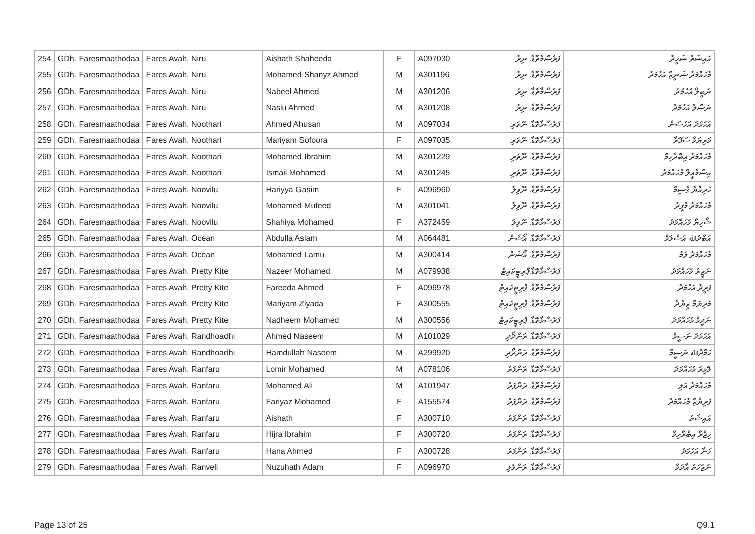| 254 | GDh. Faresmaathodaa | Fares Avah. Niru | Aishath Shaheeda | F | A097030 | ފަރެސްމާތޮޑާ. ނިރު | އައިޝަތު ޝަހީދާ |
| 255 | GDh. Faresmaathodaa | Fares Avah. Niru | Mohamed Shanyz Ahmed | M | A301196 | ފަރެސްމާތޮޑާ. ނިރު | މުހައްމަދު ޝަނީޒް އަހުމަދު |
| 256 | GDh. Faresmaathodaa | Fares Avah. Niru | Nabeel Ahmed | M | A301206 | ފަރެސްމާތޮޑާ. ނިރު | ނަބީލް އަހުމަދު |
| 257 | GDh. Faresmaathodaa | Fares Avah. Niru | Naslu Ahmed | M | A301208 | ފަރެސްމާތޮޑާ. ނިރު | ނަސްލު އަހުމަދު |
| 258 | GDh. Faresmaathodaa | Fares Avah. Noothari | Ahmed Ahusan | M | A097034 | ފަރެސްމާތޮޑާ. ނޫތަރި | އަހުމަދު އަހުސަން |
| 259 | GDh. Faresmaathodaa | Fares Avah. Noothari | Mariyam Sofoora | F | A097035 | ފަރެސްމާތޮޑާ. ނޫތަރި | މަރިޔަމް ސަފޫރާ |
| 260 | GDh. Faresmaathodaa | Fares Avah. Noothari | Mohamed Ibrahim | M | A301229 | ފަރެސްމާތޮޑާ. ނޫތަރި | މުހައްމަދު އިބްރާހިމް |
| 261 | GDh. Faresmaathodaa | Fares Avah. Noothari | Ismail Mohamed | M | A301245 | ފަރެސްމާތޮޑާ. ނޫތަރި | އިސްމާއީލް މުހައްމަދު |
| 262 | GDh. Faresmaathodaa | Fares Avah. Noovilu | Hariyya Gasim | F | A096960 | ފަރެސްމާތޮޑާ. ނޫވިލު | ހަރިއްޔާ ގާސިމް |
| 263 | GDh. Faresmaathodaa | Fares Avah. Noovilu | Mohamed Mufeed | M | A301041 | ފަރެސްމާތޮޑާ. ނޫވިލު | މުހައްމަދު މުފީދު |
| 264 | GDh. Faresmaathodaa | Fares Avah. Noovilu | Shahiya Mohamed | F | A372459 | ފަރެސްމާތޮޑާ. ނޫވިލު | ޝާހިޔާ މުހައްމަދު |
| 265 | GDh. Faresmaathodaa | Fares Avah. Ocean | Abdulla Aslam | M | A064481 | ފަރެސްމާތޮޑާ. އޯޝަން | އަބްދުﷲ އަސްލަމް |
| 266 | GDh. Faresmaathodaa | Fares Avah. Ocean | Mohamed Lamu | M | A300414 | ފަރެސްމާތޮޑާ. އޯޝަން | މުހައްމަދު ލަމު |
| 267 | GDh. Faresmaathodaa | Fares Avah. Pretty Kite | Nazeer Mohamed | M | A079938 | ފަރެސްމާތޮޑާ.ޕްރިޓީކައިޓް | ނަޒީރު މުހައްމަދު |
| 268 | GDh. Faresmaathodaa | Fares Avah. Pretty Kite | Fareeda Ahmed | F | A096978 | ފަރެސްމާތޮޑާ. ޕްރިޓީކައިޓް | ފަރީދާ އަހުމަދު |
| 269 | GDh. Faresmaathodaa | Fares Avah. Pretty Kite | Mariyam Ziyada | F | A300555 | ފަރެސްމާތޮޑާ. ޕްރިޓީކައިޓް | މަރިޔަމް ޒިޔާދާ |
| 270 | GDh. Faresmaathodaa | Fares Avah. Pretty Kite | Nadheem Mohamed | M | A300556 | ފަރެސްމާތޮޑާ. ޕްރިޓީކައިޓް | ނަދީމް މުހައްމަދު |
| 271 | GDh. Faresmaathodaa | Fares Avah. Randhoadhi | Ahmed Naseem | M | A101029 | ފަރެސްމާތޮޑާ. ރަންދޯދި | އަހުމަދު ނަސީމް |
| 272 | GDh. Faresmaathodaa | Fares Avah. Randhoadhi | Hamdullah Naseem | M | A299920 | ފަރެސްމާތޮޑާ. ރަންދޯދި | ހަމްދުﷲ ނަސީމް |
| 273 | GDh. Faresmaathodaa | Fares Avah. Ranfaru | Lomir Mohamed | M | A078106 | ފަރެސްމާތޮޑާ. ރަންފަރު | ލޮމިރު މުހައްމަދު |
| 274 | GDh. Faresmaathodaa | Fares Avah. Ranfaru | Mohamed Ali | M | A101947 | ފަރެސްމާތޮޑާ. ރަންފަރު | މުހައްމަދު އަލި |
| 275 | GDh. Faresmaathodaa | Fares Avah. Ranfaru | Fariyaz Mohamed | F | A155574 | ފަރެސްމާތޮޑާ. ރަންފަރު | ފަރިޔާޒް މުހައްމަދު |
| 276 | GDh. Faresmaathodaa | Fares Avah. Ranfaru | Aishath | F | A300710 | ފަރެސްމާތޮޑާ. ރަންފަރު | އައިޝަތު |
| 277 | GDh. Faresmaathodaa | Fares Avah. Ranfaru | Hijra Ibrahim | F | A300720 | ފަރެސްމާތޮޑާ. ރަންފަރު | ހިޖްރާ އިބްރާހިމް |
| 278 | GDh. Faresmaathodaa | Fares Avah. Ranfaru | Hana Ahmed | F | A300728 | ފަރެސްމާތޮޑާ. ރަންފަރު | ހަނާ އަހުމަދު |
| 279 | GDh. Faresmaathodaa | Fares Avah. Ranveli | Nuzuhath Adam | F | A096970 | ފަރެސްމާތޮޑާ. ރަންވެލި | ނުޒުހަތު އާދަމް |
Page 13 of 25 Q9.1